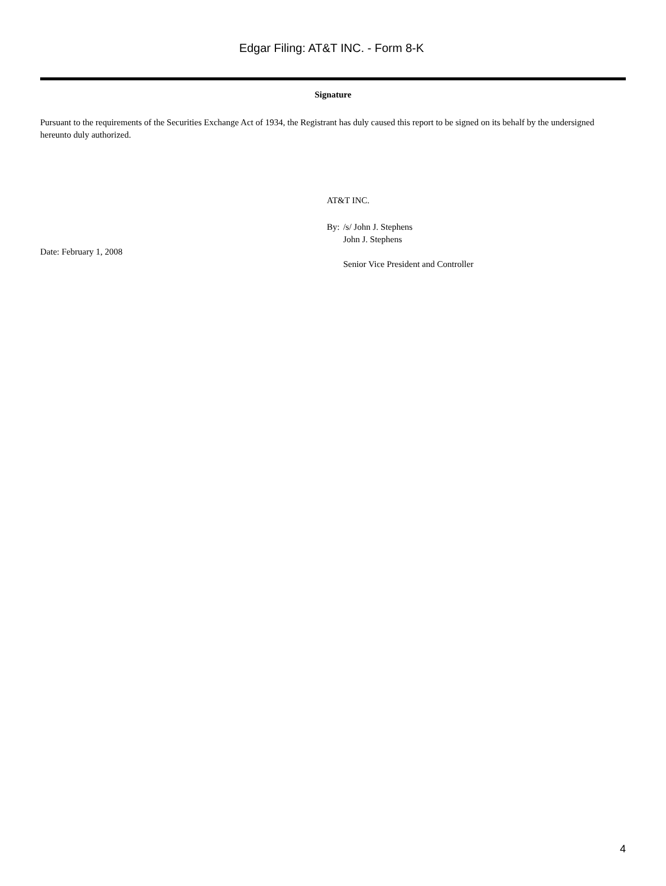Edgar Filing: AT&T INC. - Form 8-K
Signature
Pursuant to the requirements of the Securities Exchange Act of 1934, the Registrant has duly caused this report to be signed on its behalf by the undersigned hereunto duly authorized.
Date: February 1, 2008
AT&T INC.
| By: | /s/ John J. Stephens John J. Stephens Senior Vice President and Controller |
4